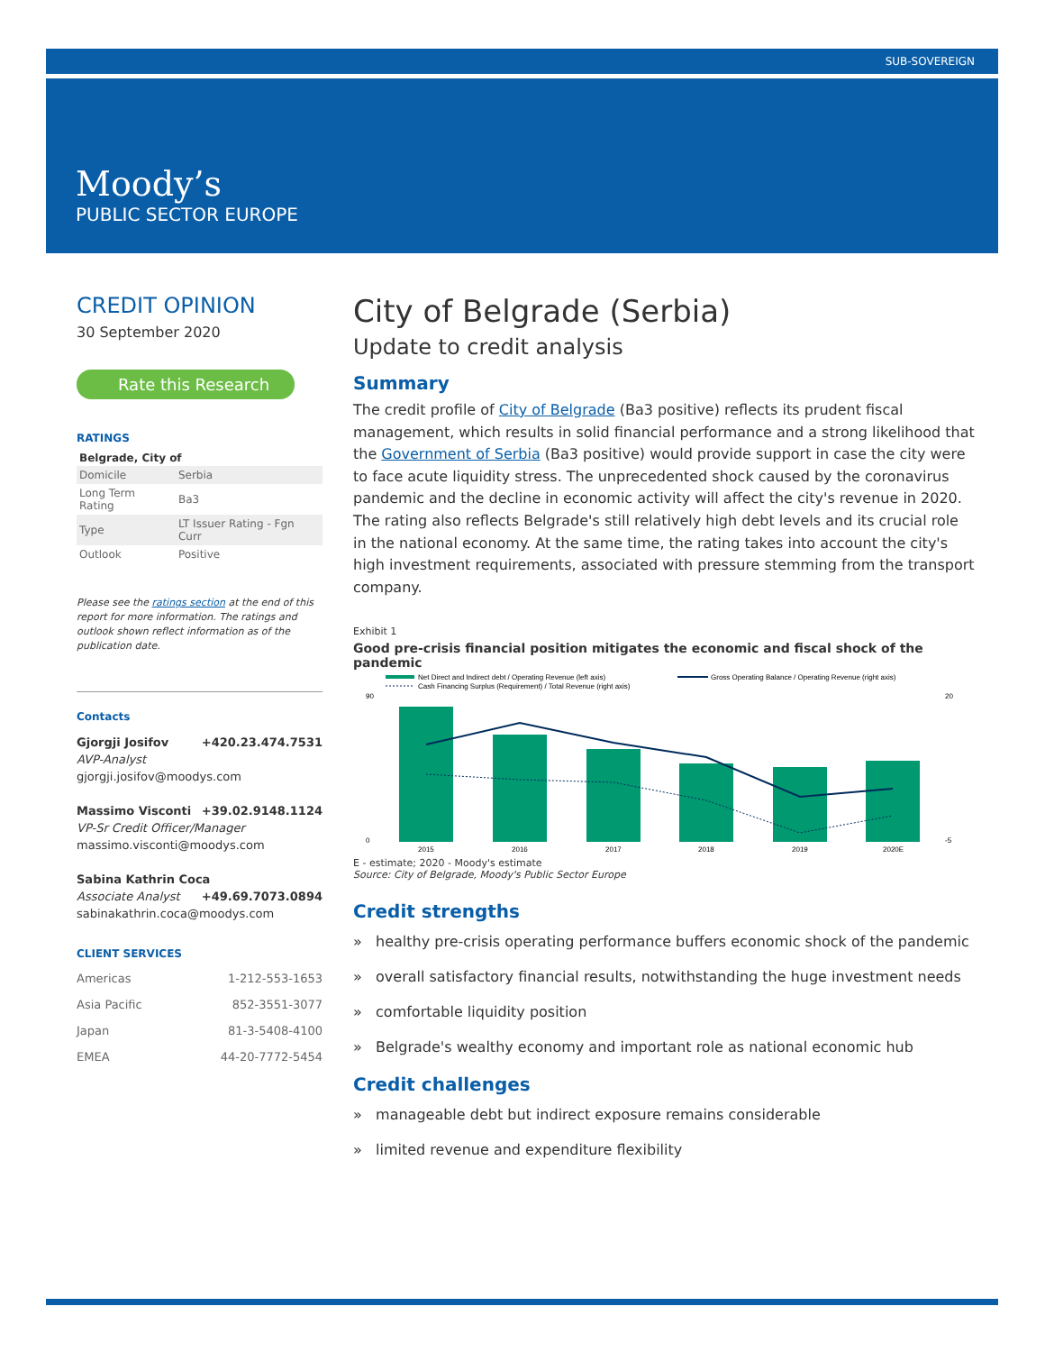SUB-SOVEREIGN
Moody’s
PUBLIC SECTOR EUROPE
CREDIT OPINION
30 September 2020
Rate this Research
RATINGS
Belgrade, City of
| Domicile | Serbia |
| Long Term Rating | Ba3 |
| Type | LT Issuer Rating - Fgn Curr |
| Outlook | Positive |
Please see the ratings section at the end of this report for more information. The ratings and outlook shown reflect information as of the publication date.
Contacts
Gjorgji Josifov +420.23.474.7531
AVP-Analyst
gjorgji.josifov@moodys.com
Massimo Visconti +39.02.9148.1124
VP-Sr Credit Officer/Manager
massimo.visconti@moodys.com
Sabina Kathrin Coca +49.69.7073.0894
Associate Analyst
sabinakathrin.coca@moodys.com
CLIENT SERVICES
| Americas | 1-212-553-1653 |
| Asia Pacific | 852-3551-3077 |
| Japan | 81-3-5408-4100 |
| EMEA | 44-20-7772-5454 |
City of Belgrade (Serbia)
Update to credit analysis
Summary
The credit profile of City of Belgrade (Ba3 positive) reflects its prudent fiscal management, which results in solid financial performance and a strong likelihood that the Government of Serbia (Ba3 positive) would provide support in case the city were to face acute liquidity stress. The unprecedented shock caused by the coronavirus pandemic and the decline in economic activity will affect the city's revenue in 2020. The rating also reflects Belgrade's still relatively high debt levels and its crucial role in the national economy. At the same time, the rating takes into account the city's high investment requirements, associated with pressure stemming from the transport company.
Exhibit 1
Good pre-crisis financial position mitigates the economic and fiscal shock of the pandemic
Net Direct and Indirect debt / Operating Revenue (left axis)
Gross Operating Balance / Operating Revenue (right axis)
Cash Financing Surplus (Requirement) / Total Revenue (right axis)
90
0
20
-5
2015
2016
2017
2018
2019
2020E
E - estimate; 2020 - Moody's estimate
Source: City of Belgrade, Moody's Public Sector Europe
Credit strengths
» healthy pre-crisis operating performance buffers economic shock of the pandemic
» overall satisfactory financial results, notwithstanding the huge investment needs
» comfortable liquidity position
» Belgrade's wealthy economy and important role as national economic hub
Credit challenges
» manageable debt but indirect exposure remains considerable
» limited revenue and expenditure flexibility